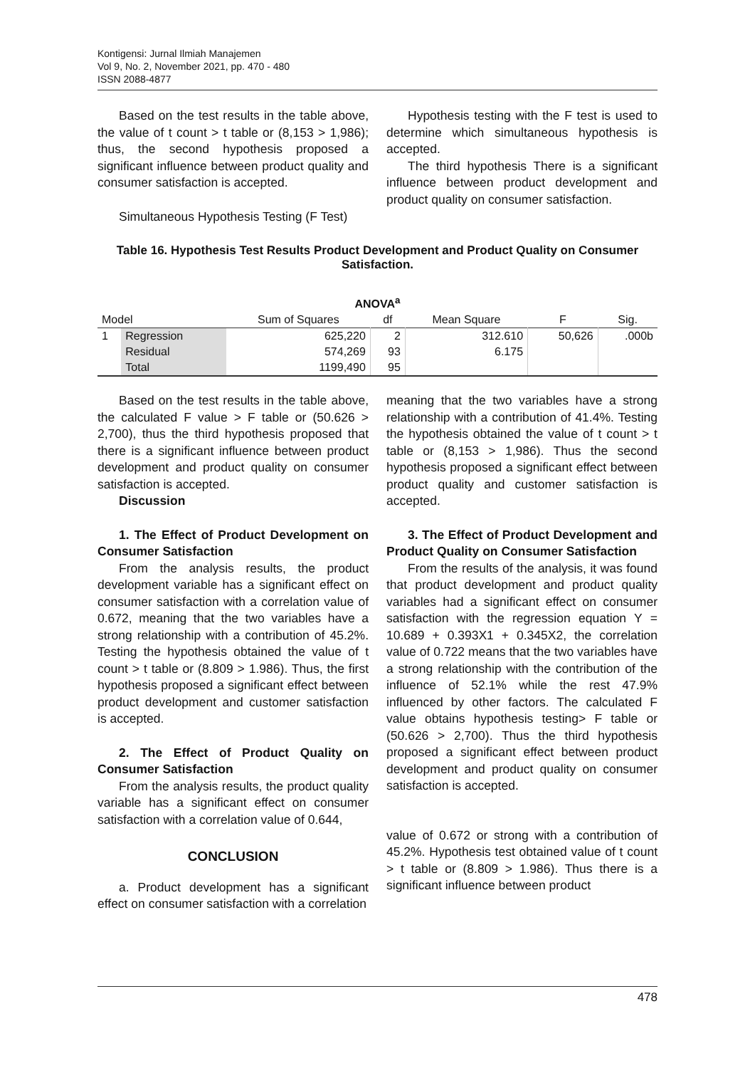Kontigensi: Jurnal Ilmiah Manajemen
Vol 9, No. 2, November 2021, pp. 470 - 480
ISSN 2088-4877
Based on the test results in the table above, the value of t count > t table or (8,153 > 1,986); thus, the second hypothesis proposed a significant influence between product quality and consumer satisfaction is accepted.
Simultaneous Hypothesis Testing (F Test)
Hypothesis testing with the F test is used to determine which simultaneous hypothesis is accepted.
The third hypothesis There is a significant influence between product development and product quality on consumer satisfaction.
Table 16. Hypothesis Test Results Product Development and Product Quality on Consumer Satisfaction.
| ANOVA<sup>a</sup> | | | | | | |
| --- | --- | --- | --- | --- | --- | --- |
| Model | | Sum of Squares | df | Mean Square | F | Sig. |
| 1 | Regression | 625,220 | 2 | 312.610 | 50,626 | .000b |
| | Residual | 574,269 | 93 | 6.175 | | |
| | Total | 1199,490 | 95 | | | |
Based on the test results in the table above, the calculated F value > F table or (50.626 > 2,700), thus the third hypothesis proposed that there is a significant influence between product development and product quality on consumer satisfaction is accepted.
Discussion
1. The Effect of Product Development on Consumer Satisfaction
From the analysis results, the product development variable has a significant effect on consumer satisfaction with a correlation value of 0.672, meaning that the two variables have a strong relationship with a contribution of 45.2%. Testing the hypothesis obtained the value of t count > t table or (8.809 > 1.986). Thus, the first hypothesis proposed a significant effect between product development and customer satisfaction is accepted.
2. The Effect of Product Quality on Consumer Satisfaction
From the analysis results, the product quality variable has a significant effect on consumer satisfaction with a correlation value of 0.644,
CONCLUSION
a. Product development has a significant effect on consumer satisfaction with a correlation
meaning that the two variables have a strong relationship with a contribution of 41.4%. Testing the hypothesis obtained the value of t count > t table or (8,153 > 1,986). Thus the second hypothesis proposed a significant effect between product quality and customer satisfaction is accepted.
3. The Effect of Product Development and Product Quality on Consumer Satisfaction
From the results of the analysis, it was found that product development and product quality variables had a significant effect on consumer satisfaction with the regression equation Y = 10.689 + 0.393X1 + 0.345X2, the correlation value of 0.722 means that the two variables have a strong relationship with the contribution of the influence of 52.1% while the rest 47.9% influenced by other factors. The calculated F value obtains hypothesis testing> F table or (50.626 > 2,700). Thus the third hypothesis proposed a significant effect between product development and product quality on consumer satisfaction is accepted.
value of 0.672 or strong with a contribution of 45.2%. Hypothesis test obtained value of t count > t table or (8.809 > 1.986). Thus there is a significant influence between product
478